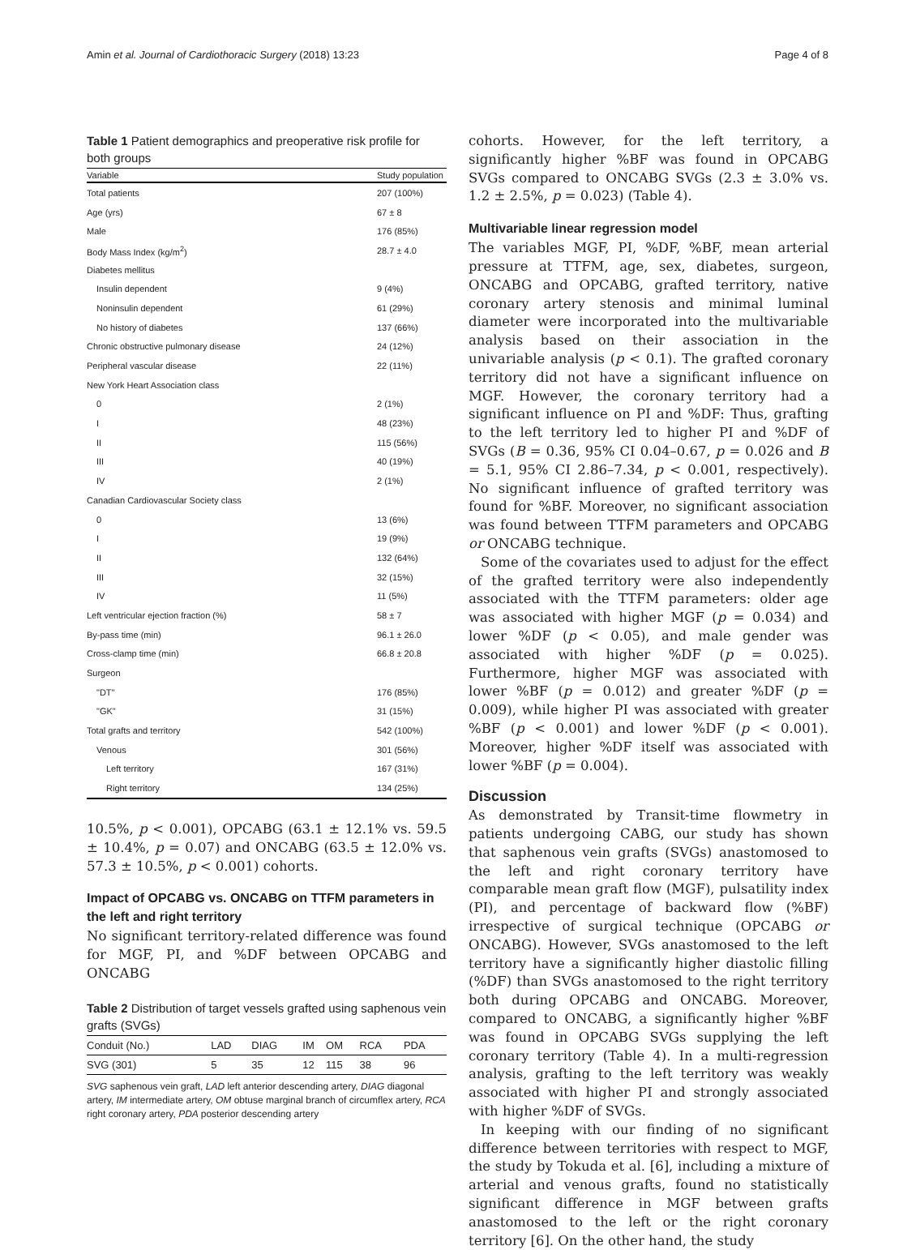Amin et al. Journal of Cardiothoracic Surgery (2018) 13:23 Page 4 of 8
Table 1 Patient demographics and preoperative risk profile for both groups
| Variable | Study population |
| --- | --- |
| Total patients | 207 (100%) |
| Age (yrs) | 67 ± 8 |
| Male | 176 (85%) |
| Body Mass Index (kg/m<sup>2</sup>) | 28.7 ± 4.0 |
| Diabetes mellitus | |
| Insulin dependent | 9 (4%) |
| Noninsulin dependent | 61 (29%) |
| No history of diabetes | 137 (66%) |
| Chronic obstructive pulmonary disease | 24 (12%) |
| Peripheral vascular disease | 22 (11%) |
| New York Heart Association class | |
| 0 | 2 (1%) |
| I | 48 (23%) |
| II | 115 (56%) |
| III | 40 (19%) |
| IV | 2 (1%) |
| Canadian Cardiovascular Society class | |
| 0 | 13 (6%) |
| I | 19 (9%) |
| II | 132 (64%) |
| III | 32 (15%) |
| IV | 11 (5%) |
| Left ventricular ejection fraction (%) | 58 ± 7 |
| By-pass time (min) | 96.1 ± 26.0 |
| Cross-clamp time (min) | 66.8 ± 20.8 |
| Surgeon | |
| "DT" | 176 (85%) |
| "GK" | 31 (15%) |
| Total grafts and territory | 542 (100%) |
| Venous | 301 (56%) |
| Left territory | 167 (31%) |
| Right territory | 134 (25%) |
10.5%, p < 0.001), OPCABG (63.1 ± 12.1% vs. 59.5 ± 10.4%, p = 0.07) and ONCABG (63.5 ± 12.0% vs. 57.3 ± 10.5%, p < 0.001) cohorts.
Impact of OPCABG vs. ONCABG on TTFM parameters in the left and right territory
No significant territory-related difference was found for MGF, PI, and %DF between OPCABG and ONCABG
Table 2 Distribution of target vessels grafted using saphenous vein grafts (SVGs)
| Conduit (No.) | LAD | DIAG | IM | OM | RCA | PDA |
| --- | --- | --- | --- | --- | --- | --- |
| SVG (301) | 5 | 35 | 12 | 115 | 38 | 96 |
SVG saphenous vein graft, LAD left anterior descending artery, DIAG diagonal artery, IM intermediate artery, OM obtuse marginal branch of circumflex artery, RCA right coronary artery, PDA posterior descending artery
cohorts. However, for the left territory, a significantly higher %BF was found in OPCABG SVGs compared to ONCABG SVGs (2.3 ± 3.0% vs. 1.2 ± 2.5%, p = 0.023) (Table 4).
Multivariable linear regression model
The variables MGF, PI, %DF, %BF, mean arterial pressure at TTFM, age, sex, diabetes, surgeon, ONCABG and OPCABG, grafted territory, native coronary artery stenosis and minimal luminal diameter were incorporated into the multivariable analysis based on their association in the univariable analysis (p < 0.1). The grafted coronary territory did not have a significant influence on MGF. However, the coronary territory had a significant influence on PI and %DF: Thus, grafting to the left territory led to higher PI and %DF of SVGs (B = 0.36, 95% CI 0.04–0.67, p = 0.026 and B = 5.1, 95% CI 2.86–7.34, p < 0.001, respectively). No significant influence of grafted territory was found for %BF. Moreover, no significant association was found between TTFM parameters and OPCABG or ONCABG technique.
Some of the covariates used to adjust for the effect of the grafted territory were also independently associated with the TTFM parameters: older age was associated with higher MGF (p = 0.034) and lower %DF (p < 0.05), and male gender was associated with higher %DF (p = 0.025). Furthermore, higher MGF was associated with lower %BF (p = 0.012) and greater %DF (p = 0.009), while higher PI was associated with greater %BF (p < 0.001) and lower %DF (p < 0.001). Moreover, higher %DF itself was associated with lower %BF (p = 0.004).
Discussion
As demonstrated by Transit-time flowmetry in patients undergoing CABG, our study has shown that saphenous vein grafts (SVGs) anastomosed to the left and right coronary territory have comparable mean graft flow (MGF), pulsatility index (PI), and percentage of backward flow (%BF) irrespective of surgical technique (OPCABG or ONCABG). However, SVGs anastomosed to the left territory have a significantly higher diastolic filling (%DF) than SVGs anastomosed to the right territory both during OPCABG and ONCABG. Moreover, compared to ONCABG, a significantly higher %BF was found in OPCABG SVGs supplying the left coronary territory (Table 4). In a multi-regression analysis, grafting to the left territory was weakly associated with higher PI and strongly associated with higher %DF of SVGs.
In keeping with our finding of no significant difference between territories with respect to MGF, the study by Tokuda et al. [6], including a mixture of arterial and venous grafts, found no statistically significant difference in MGF between grafts anastomosed to the left or the right coronary territory [6]. On the other hand, the study